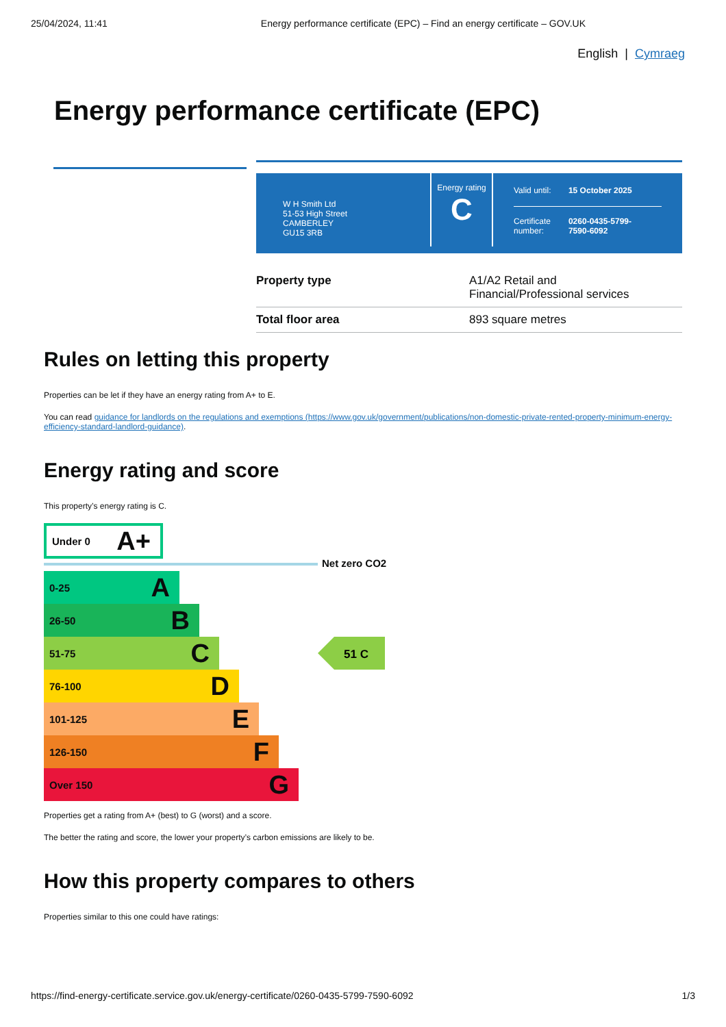25/04/2024, 11:41 Energy performance certificate (EPC) – Find an energy certificate – GOV.UK
English | Cymraeg
Energy performance certificate (EPC)
W H Smith Ltd
51-53 High Street
CAMBERLEY
GU15 3RB
Energy rating
C
| Valid until: | 15 October 2025 |
| Certificate number: | 0260-0435-5799- 7590-6092 |
| Property type | A1/A2 Retail and Financial/Professional services |
| Total floor area | 893 square metres |
Rules on letting this property
Properties can be let if they have an energy rating from A+ to E.
You can read guidance for landlords on the regulations and exemptions (https://www.gov.uk/government/publications/non-domestic-private-rented-property-minimum-energy-efficiency-standard-landlord-guidance).
Energy rating and score
This property’s energy rating is C.
Under 0 A+
Net zero CO2
0-25 A
26-50 B
51-75 C
76-100 D
101-125 E
126-150 F
Over 150 G
51 C
Properties get a rating from A+ (best) to G (worst) and a score.
The better the rating and score, the lower your property’s carbon emissions are likely to be.
How this property compares to others
Properties similar to this one could have ratings:
https://find-energy-certificate.service.gov.uk/energy-certificate/0260-0435-5799-7590-6092 1/3